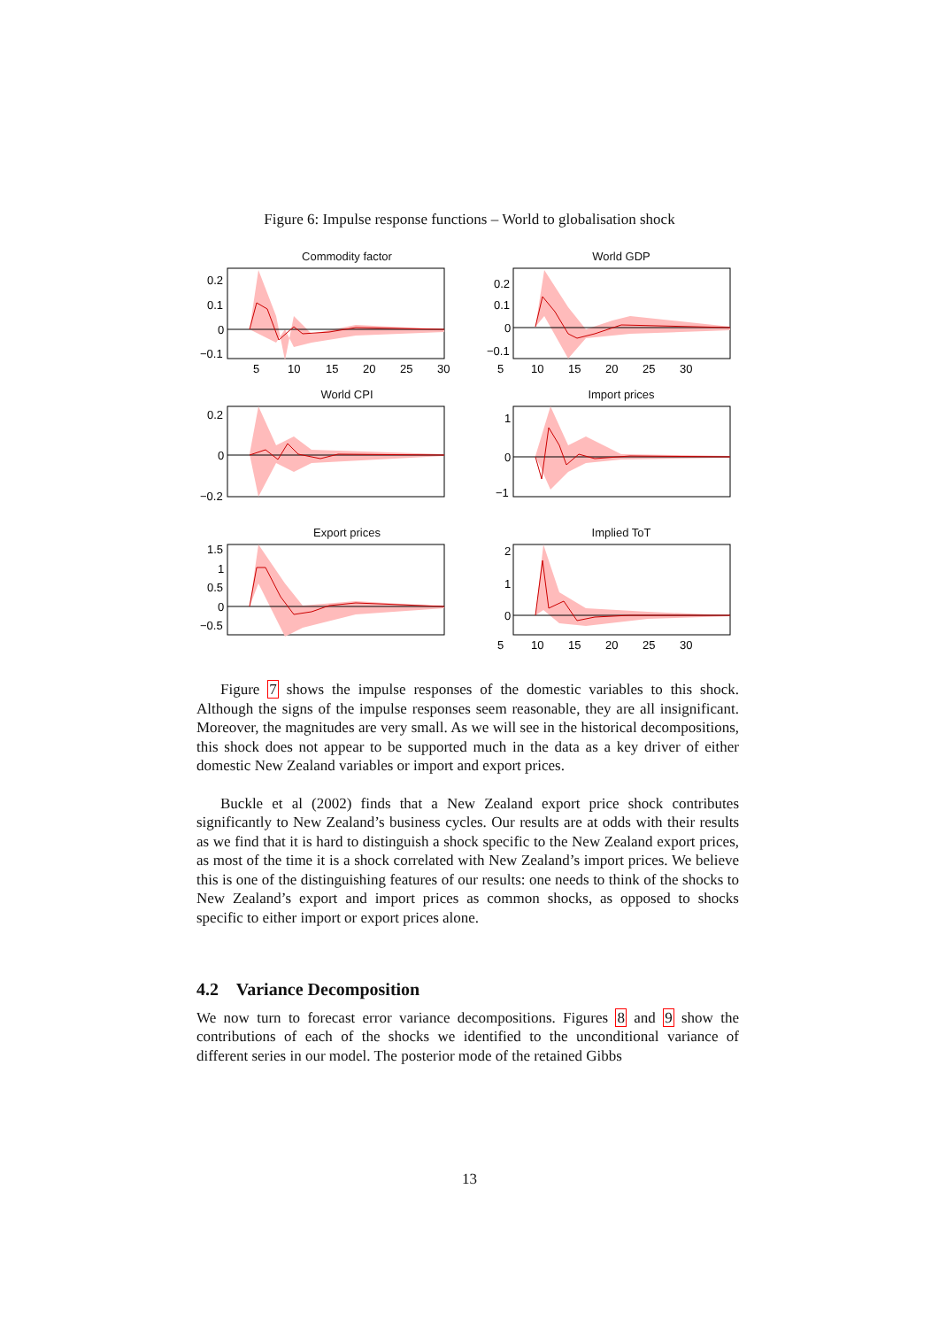Figure 6: Impulse response functions – World to globalisation shock
Commodity factor
0.2
0.1
0
−0.1
5
10
15
20
25
30
World GDP
0.2
0.1
0
−0.1
5
10
15
20
25
30
World CPI
0.2
0
−0.2
Import prices
1
0
−1
Export prices
1.5
1
0.5
0
−0.5
Implied ToT
2
1
0
5
10
15
20
25
30
Figure 7 shows the impulse responses of the domestic variables to this shock. Although the signs of the impulse responses seem reasonable, they are all insignificant. Moreover, the magnitudes are very small. As we will see in the historical decompositions, this shock does not appear to be supported much in the data as a key driver of either domestic New Zealand variables or import and export prices.
Buckle et al (2002) finds that a New Zealand export price shock contributes significantly to New Zealand’s business cycles. Our results are at odds with their results as we find that it is hard to distinguish a shock specific to the New Zealand export prices, as most of the time it is a shock correlated with New Zealand’s import prices. We believe this is one of the distinguishing features of our results: one needs to think of the shocks to New Zealand’s export and import prices as common shocks, as opposed to shocks specific to either import or export prices alone.
4.2 Variance Decomposition
We now turn to forecast error variance decompositions. Figures 8 and 9 show the contributions of each of the shocks we identified to the unconditional variance of different series in our model. The posterior mode of the retained Gibbs
13